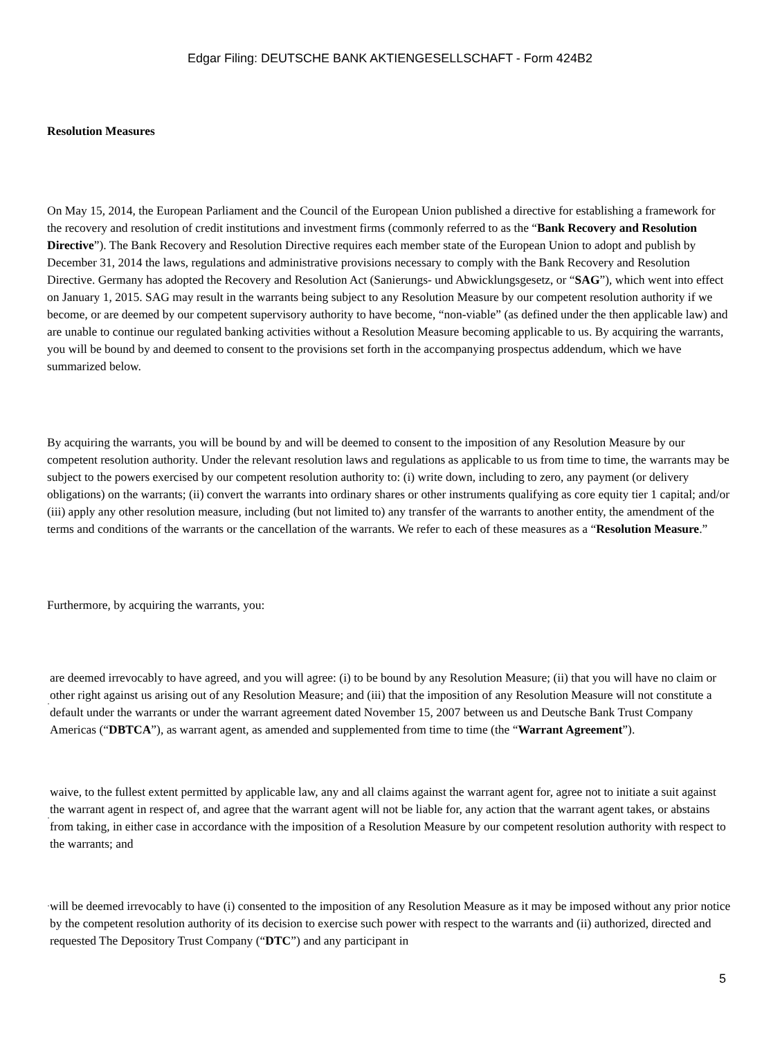Edgar Filing: DEUTSCHE BANK AKTIENGESELLSCHAFT - Form 424B2
Resolution Measures
On May 15, 2014, the European Parliament and the Council of the European Union published a directive for establishing a framework for the recovery and resolution of credit institutions and investment firms (commonly referred to as the “Bank Recovery and Resolution Directive”). The Bank Recovery and Resolution Directive requires each member state of the European Union to adopt and publish by December 31, 2014 the laws, regulations and administrative provisions necessary to comply with the Bank Recovery and Resolution Directive. Germany has adopted the Recovery and Resolution Act (Sanierungs- und Abwicklungsgesetz, or “SAG”), which went into effect on January 1, 2015. SAG may result in the warrants being subject to any Resolution Measure by our competent resolution authority if we become, or are deemed by our competent supervisory authority to have become, “non-viable” (as defined under the then applicable law) and are unable to continue our regulated banking activities without a Resolution Measure becoming applicable to us. By acquiring the warrants, you will be bound by and deemed to consent to the provisions set forth in the accompanying prospectus addendum, which we have summarized below.
By acquiring the warrants, you will be bound by and will be deemed to consent to the imposition of any Resolution Measure by our competent resolution authority. Under the relevant resolution laws and regulations as applicable to us from time to time, the warrants may be subject to the powers exercised by our competent resolution authority to: (i) write down, including to zero, any payment (or delivery obligations) on the warrants; (ii) convert the warrants into ordinary shares or other instruments qualifying as core equity tier 1 capital; and/or (iii) apply any other resolution measure, including (but not limited to) any transfer of the warrants to another entity, the amendment of the terms and conditions of the warrants or the cancellation of the warrants. We refer to each of these measures as a “Resolution Measure.”
Furthermore, by acquiring the warrants, you:
·
are deemed irrevocably to have agreed, and you will agree: (i) to be bound by any Resolution Measure; (ii) that you will have no claim or other right against us arising out of any Resolution Measure; and (iii) that the imposition of any Resolution Measure will not constitute a default under the warrants or under the warrant agreement dated November 15, 2007 between us and Deutsche Bank Trust Company Americas (“DBTCA”), as warrant agent, as amended and supplemented from time to time (the “Warrant Agreement”).
·
waive, to the fullest extent permitted by applicable law, any and all claims against the warrant agent for, agree not to initiate a suit against the warrant agent in respect of, and agree that the warrant agent will not be liable for, any action that the warrant agent takes, or abstains from taking, in either case in accordance with the imposition of a Resolution Measure by our competent resolution authority with respect to the warrants; and
·
will be deemed irrevocably to have (i) consented to the imposition of any Resolution Measure as it may be imposed without any prior notice by the competent resolution authority of its decision to exercise such power with respect to the warrants and (ii) authorized, directed and requested The Depository Trust Company (“DTC”) and any participant in
5